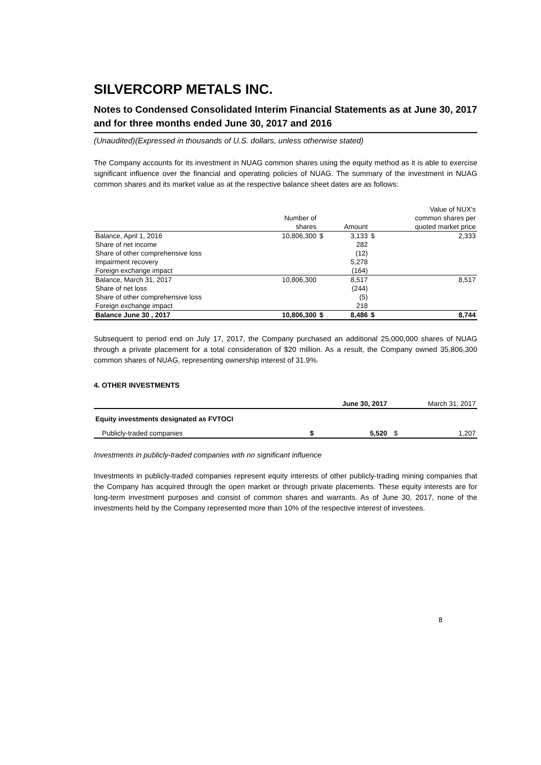SILVERCORP METALS INC.
Notes to Condensed Consolidated Interim Financial Statements as at June 30, 2017 and for three months ended June 30, 2017 and 2016
(Unaudited)(Expressed in thousands of U.S. dollars, unless otherwise stated)
The Company accounts for its investment in NUAG common shares using the equity method as it is able to exercise significant influence over the financial and operating policies of NUAG. The summary of the investment in NUAG common shares and its market value as at the respective balance sheet dates are as follows:
| | | | | | Value of NUX's |
| --- | --- | --- | --- | --- | --- |
| | Number of | | | | common shares per |
| | shares | | Amount | | quoted market price |
| Balance, April 1, 2016 | 10,806,300 | $ | 3,133 | $ | 2,333 |
| Share of net income | | | 282 | | |
| Share of other comprehensive loss | | | (12) | | |
| Impairment recovery | | | 5,278 | | |
| Foreign exchange impact | | | (164) | | |
| Balance, March 31, 2017 | 10,806,300 | | 8,517 | | 8,517 |
| Share of net loss | | | (244) | | |
| Share of other comprehensive loss | | | (5) | | |
| Foreign exchange impact | | | 218 | | |
| Balance June 30 , 2017 | 10,806,300 | $ | 8,486 | $ | 8,744 |
Subsequent to period end on July 17, 2017, the Company purchased an additional 25,000,000 shares of NUAG through a private placement for a total consideration of $20 million. As a result, the Company owned 35,806,300 common shares of NUAG, representing ownership interest of 31.9%.
4. OTHER INVESTMENTS
| | | June 30, 2017 | | March 31, 2017 |
| --- | --- | --- | --- | --- |
| Equity investments designated as FVTOCI | | | | |
| Publicly-traded companies | $ | 5,520 | $ | 1,207 |
Investments in publicly-traded companies with no significant influence
Investments in publicly-traded companies represent equity interests of other publicly-trading mining companies that the Company has acquired through the open market or through private placements. These equity interests are for long-term investment purposes and consist of common shares and warrants. As of June 30, 2017, none of the investments held by the Company represented more than 10% of the respective interest of investees.
8